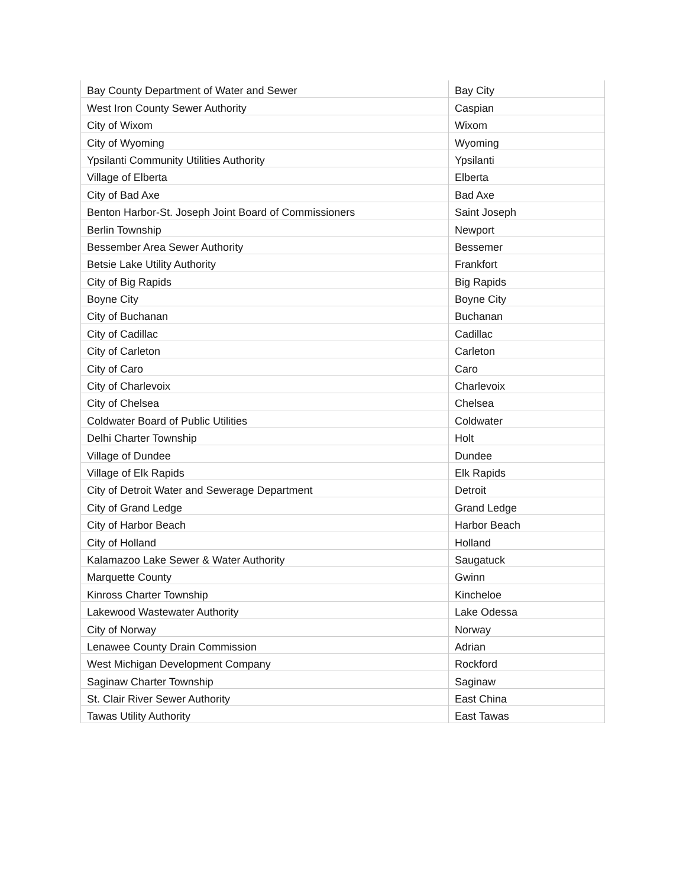| Bay County Department of Water and Sewer | Bay City |
| West Iron County Sewer Authority | Caspian |
| City of Wixom | Wixom |
| City of Wyoming | Wyoming |
| Ypsilanti Community Utilities Authority | Ypsilanti |
| Village of Elberta | Elberta |
| City of Bad Axe | Bad Axe |
| Benton Harbor-St. Joseph Joint Board of Commissioners | Saint Joseph |
| Berlin Township | Newport |
| Bessember Area Sewer Authority | Bessemer |
| Betsie Lake Utility Authority | Frankfort |
| City of Big Rapids | Big Rapids |
| Boyne City | Boyne City |
| City of Buchanan | Buchanan |
| City of Cadillac | Cadillac |
| City of Carleton | Carleton |
| City of Caro | Caro |
| City of Charlevoix | Charlevoix |
| City of Chelsea | Chelsea |
| Coldwater Board of Public Utilities | Coldwater |
| Delhi Charter Township | Holt |
| Village of Dundee | Dundee |
| Village of Elk Rapids | Elk Rapids |
| City of Detroit Water and Sewerage Department | Detroit |
| City of Grand Ledge | Grand Ledge |
| City of Harbor Beach | Harbor Beach |
| City of Holland | Holland |
| Kalamazoo Lake Sewer & Water Authority | Saugatuck |
| Marquette County | Gwinn |
| Kinross Charter Township | Kincheloe |
| Lakewood Wastewater Authority | Lake Odessa |
| City of Norway | Norway |
| Lenawee County Drain Commission | Adrian |
| West Michigan Development Company | Rockford |
| Saginaw Charter Township | Saginaw |
| St. Clair River Sewer Authority | East China |
| Tawas Utility Authority | East Tawas |